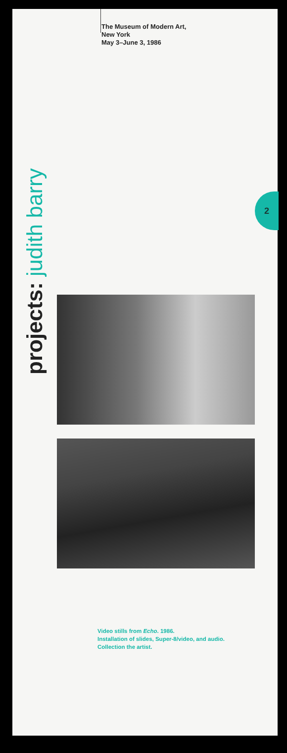The Museum of Modern Art,
New York
May 3–June 3, 1986
2
projects: judith barry
Video stills from Echo. 1986.
Installation of slides, Super-8/video, and audio.
Collection the artist.